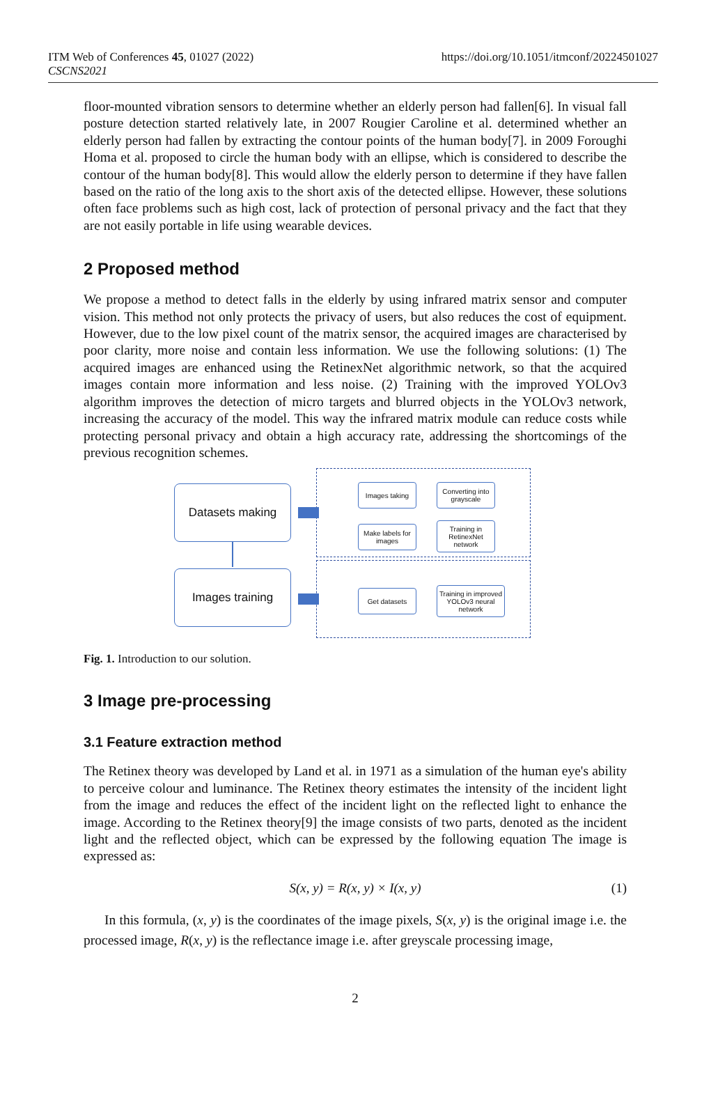ITM Web of Conferences 45, 01027 (2022)
CSCNS2021
https://doi.org/10.1051/itmconf/20224501027
floor-mounted vibration sensors to determine whether an elderly person had fallen[6]. In visual fall posture detection started relatively late, in 2007 Rougier Caroline et al. determined whether an elderly person had fallen by extracting the contour points of the human body[7]. in 2009 Foroughi Homa et al. proposed to circle the human body with an ellipse, which is considered to describe the contour of the human body[8]. This would allow the elderly person to determine if they have fallen based on the ratio of the long axis to the short axis of the detected ellipse. However, these solutions often face problems such as high cost, lack of protection of personal privacy and the fact that they are not easily portable in life using wearable devices.
2 Proposed method
We propose a method to detect falls in the elderly by using infrared matrix sensor and computer vision. This method not only protects the privacy of users, but also reduces the cost of equipment. However, due to the low pixel count of the matrix sensor, the acquired images are characterised by poor clarity, more noise and contain less information. We use the following solutions: (1) The acquired images are enhanced using the RetinexNet algorithmic network, so that the acquired images contain more information and less noise. (2) Training with the improved YOLOv3 algorithm improves the detection of micro targets and blurred objects in the YOLOv3 network, increasing the accuracy of the model. This way the infrared matrix module can reduce costs while protecting personal privacy and obtain a high accuracy rate, addressing the shortcomings of the previous recognition schemes.
Datasets making
Images training
Images taking
Converting into grayscale
Make labels for images
Training in RetinexNet network
Get datasets
Training in improved YOLOv3 neural network
Fig. 1. Introduction to our solution.
3 Image pre-processing
3.1 Feature extraction method
The Retinex theory was developed by Land et al. in 1971 as a simulation of the human eye's ability to perceive colour and luminance. The Retinex theory estimates the intensity of the incident light from the image and reduces the effect of the incident light on the reflected light to enhance the image. According to the Retinex theory[9] the image consists of two parts, denoted as the incident light and the reflected object, which can be expressed by the following equation The image is expressed as:
S(x, y) = R(x, y) × I(x, y) (1)
In this formula, (x, y) is the coordinates of the image pixels, S(x, y) is the original image i.e. the processed image, R(x, y) is the reflectance image i.e. after greyscale processing image,
2